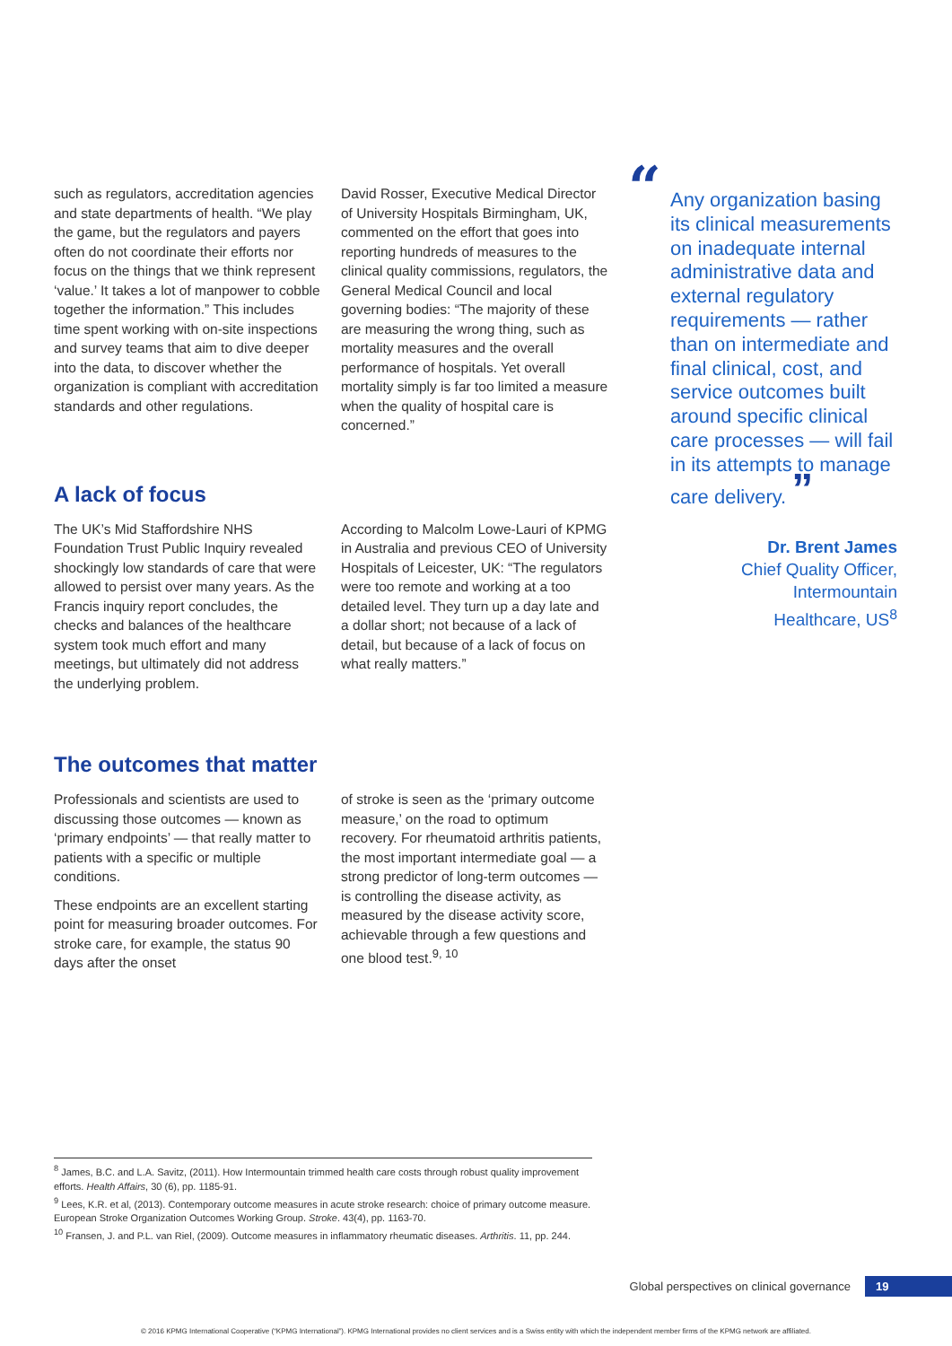such as regulators, accreditation agencies and state departments of health. “We play the game, but the regulators and payers often do not coordinate their efforts nor focus on the things that we think represent ‘value.’ It takes a lot of manpower to cobble together the information.” This includes time spent working with on-site inspections and survey teams that aim to dive deeper into the data, to discover whether the organization is compliant with accreditation standards and other regulations.
David Rosser, Executive Medical Director of University Hospitals Birmingham, UK, commented on the effort that goes into reporting hundreds of measures to the clinical quality commissions, regulators, the General Medical Council and local governing bodies: “The majority of these are measuring the wrong thing, such as mortality measures and the overall performance of hospitals. Yet overall mortality simply is far too limited a measure when the quality of hospital care is concerned.”
A lack of focus
The UK’s Mid Staffordshire NHS Foundation Trust Public Inquiry revealed shockingly low standards of care that were allowed to persist over many years. As the Francis inquiry report concludes, the checks and balances of the healthcare system took much effort and many meetings, but ultimately did not address the underlying problem.
According to Malcolm Lowe-Lauri of KPMG in Australia and previous CEO of University Hospitals of Leicester, UK: “The regulators were too remote and working at a too detailed level. They turn up a day late and a dollar short; not because of a lack of detail, but because of a lack of focus on what really matters.”
The outcomes that matter
Professionals and scientists are used to discussing those outcomes — known as ‘primary endpoints’ — that really matter to patients with a specific or multiple conditions.
These endpoints are an excellent starting point for measuring broader outcomes. For stroke care, for example, the status 90 days after the onset
of stroke is seen as the ‘primary outcome measure,’ on the road to optimum recovery. For rheumatoid arthritis patients, the most important intermediate goal — a strong predictor of long-term outcomes — is controlling the disease activity, as measured by the disease activity score, achievable through a few questions and one blood test.<sup>9, 10</sup>
“Any organization basing its clinical measurements on inadequate internal administrative data and external regulatory requirements — rather than on intermediate and final clinical, cost, and service outcomes built around specific clinical care processes — will fail in its attempts to manage care delivery. ”
Dr. Brent James
Chief Quality Officer,
Intermountain
Healthcare, US<sup>8</sup>
<sup>8</sup> James, B.C. and L.A. Savitz, (2011). How Intermountain trimmed health care costs through robust quality improvement efforts. Health Affairs, 30 (6), pp. 1185-91.
<sup>9</sup> Lees, K.R. et al, (2013). Contemporary outcome measures in acute stroke research: choice of primary outcome measure. European Stroke Organization Outcomes Working Group. Stroke. 43(4), pp. 1163-70.
<sup>10</sup> Fransen, J. and P.L. van Riel, (2009). Outcome measures in inflammatory rheumatic diseases. Arthritis. 11, pp. 244.
Global perspectives on clinical governance 19
© 2016 KPMG International Cooperative (“KPMG International”). KPMG International provides no client services and is a Swiss entity with which the independent member firms of the KPMG network are affiliated.